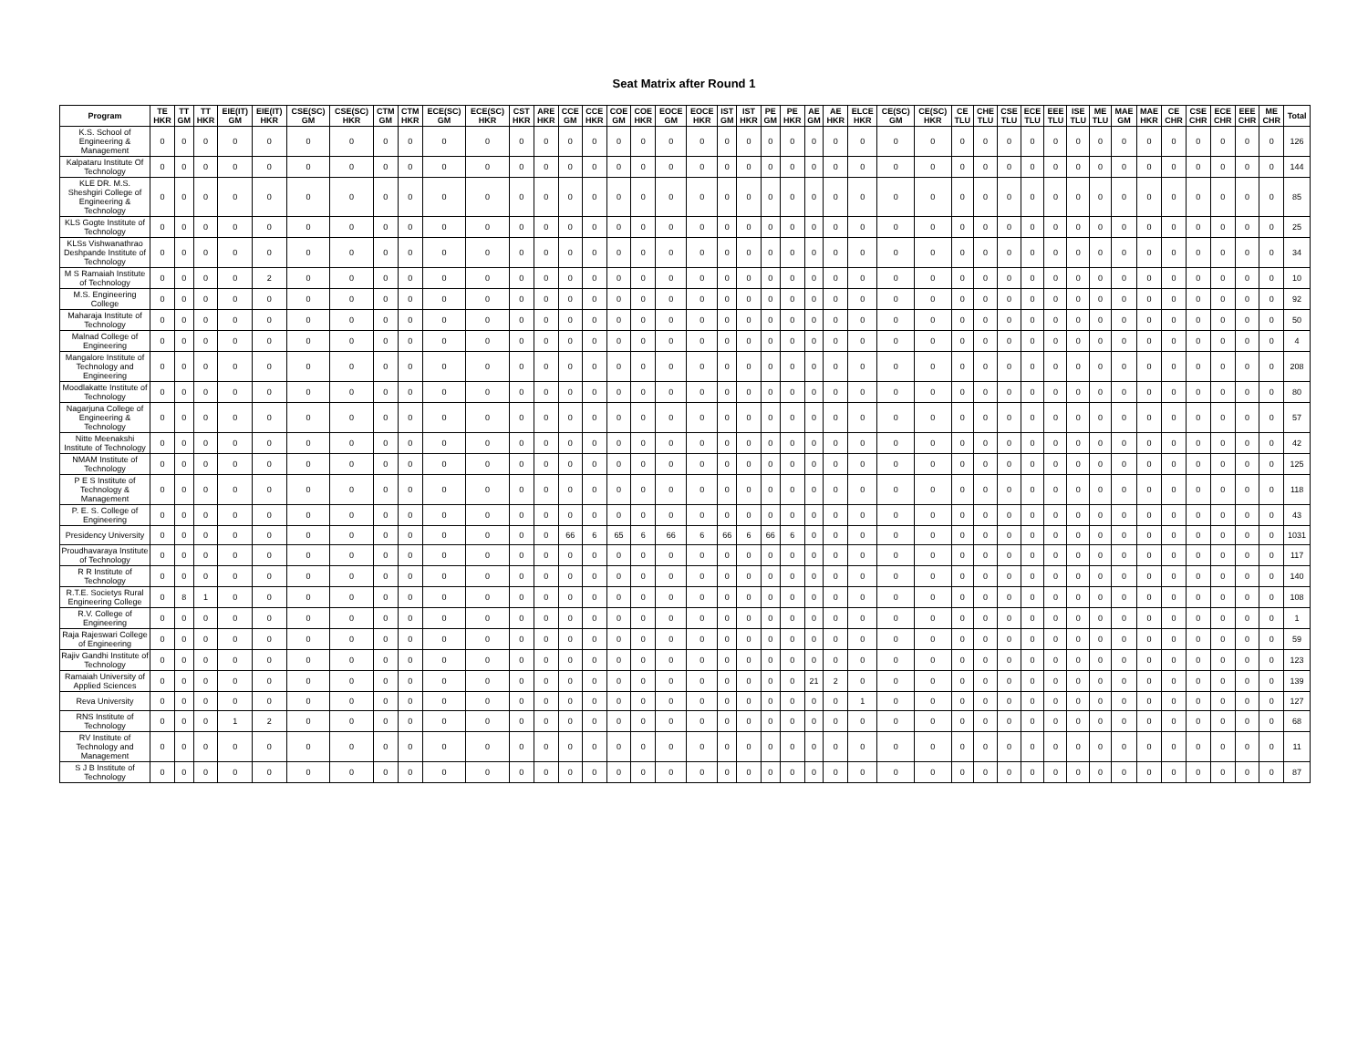Seat Matrix after Round 1
| Program | TE HKR | TT GM | TT HKR | EIE(IT) GM | EIE(IT) HKR | CSE(SC) GM | CSE(SC) HKR | CTM GM | CTM HKR | ECE(SC) GM | ECE(SC) HKR | CST HKR | ARE HKR | CCE GM | CCE HKR | COE GM | COE HKR | EOCE GM | EOCE HKR | IST GM | IST HKR | PE GM | PE HKR | AE GM | AE HKR | ELCE HKR | CE(SC) GM | CE(SC) HKR | CE TLU | CHE TLU | CSE TLU | ECE TLU | EEE TLU | ISE TLU | ME TLU | MAE GM | MAE HKR | CE CHR | CSE CHR | ECE CHR | EEE CHR | ME CHR | Total |
| --- | --- | --- | --- | --- | --- | --- | --- | --- | --- | --- | --- | --- | --- | --- | --- | --- | --- | --- | --- | --- | --- | --- | --- | --- | --- | --- | --- | --- | --- | --- | --- | --- | --- | --- | --- | --- | --- | --- | --- | --- | --- | --- | --- |
| K.S. School of Engineering & Management | 0 | 0 | 0 | 0 | 0 | 0 | 0 | 0 | 0 | 0 | 0 | 0 | 0 | 0 | 0 | 0 | 0 | 0 | 0 | 0 | 0 | 0 | 0 | 0 | 0 | 0 | 0 | 0 | 0 | 0 | 0 | 0 | 0 | 0 | 0 | 0 | 0 | 0 | 0 | 0 | 0 | 0 | 126 |
| Kalpataru Institute Of Technology | 0 | 0 | 0 | 0 | 0 | 0 | 0 | 0 | 0 | 0 | 0 | 0 | 0 | 0 | 0 | 0 | 0 | 0 | 0 | 0 | 0 | 0 | 0 | 0 | 0 | 0 | 0 | 0 | 0 | 0 | 0 | 0 | 0 | 0 | 0 | 0 | 0 | 0 | 0 | 0 | 0 | 0 | 144 |
| KLE DR. M.S. Sheshgiri College of Engineering & Technology | 0 | 0 | 0 | 0 | 0 | 0 | 0 | 0 | 0 | 0 | 0 | 0 | 0 | 0 | 0 | 0 | 0 | 0 | 0 | 0 | 0 | 0 | 0 | 0 | 0 | 0 | 0 | 0 | 0 | 0 | 0 | 0 | 0 | 0 | 0 | 0 | 0 | 0 | 0 | 0 | 0 | 0 | 85 |
| KLS Gogte Institute of Technology | 0 | 0 | 0 | 0 | 0 | 0 | 0 | 0 | 0 | 0 | 0 | 0 | 0 | 0 | 0 | 0 | 0 | 0 | 0 | 0 | 0 | 0 | 0 | 0 | 0 | 0 | 0 | 0 | 0 | 0 | 0 | 0 | 0 | 0 | 0 | 0 | 0 | 0 | 0 | 0 | 0 | 0 | 25 |
| KLSs Vishwanathrao Deshpande Institute of Technology | 0 | 0 | 0 | 0 | 0 | 0 | 0 | 0 | 0 | 0 | 0 | 0 | 0 | 0 | 0 | 0 | 0 | 0 | 0 | 0 | 0 | 0 | 0 | 0 | 0 | 0 | 0 | 0 | 0 | 0 | 0 | 0 | 0 | 0 | 0 | 0 | 0 | 0 | 0 | 0 | 0 | 0 | 34 |
| M S Ramaiah Institute of Technology | 0 | 0 | 0 | 0 | 2 | 0 | 0 | 0 | 0 | 0 | 0 | 0 | 0 | 0 | 0 | 0 | 0 | 0 | 0 | 0 | 0 | 0 | 0 | 0 | 0 | 0 | 0 | 0 | 0 | 0 | 0 | 0 | 0 | 0 | 0 | 0 | 0 | 0 | 0 | 0 | 0 | 0 | 10 |
| M.S. Engineering College | 0 | 0 | 0 | 0 | 0 | 0 | 0 | 0 | 0 | 0 | 0 | 0 | 0 | 0 | 0 | 0 | 0 | 0 | 0 | 0 | 0 | 0 | 0 | 0 | 0 | 0 | 0 | 0 | 0 | 0 | 0 | 0 | 0 | 0 | 0 | 0 | 0 | 0 | 0 | 0 | 0 | 0 | 92 |
| Maharaja Institute of Technology | 0 | 0 | 0 | 0 | 0 | 0 | 0 | 0 | 0 | 0 | 0 | 0 | 0 | 0 | 0 | 0 | 0 | 0 | 0 | 0 | 0 | 0 | 0 | 0 | 0 | 0 | 0 | 0 | 0 | 0 | 0 | 0 | 0 | 0 | 0 | 0 | 0 | 0 | 0 | 0 | 0 | 0 | 50 |
| Malnad College of Engineering | 0 | 0 | 0 | 0 | 0 | 0 | 0 | 0 | 0 | 0 | 0 | 0 | 0 | 0 | 0 | 0 | 0 | 0 | 0 | 0 | 0 | 0 | 0 | 0 | 0 | 0 | 0 | 0 | 0 | 0 | 0 | 0 | 0 | 0 | 0 | 0 | 0 | 0 | 0 | 0 | 0 | 0 | 4 |
| Mangalore Institute of Technology and Engineering | 0 | 0 | 0 | 0 | 0 | 0 | 0 | 0 | 0 | 0 | 0 | 0 | 0 | 0 | 0 | 0 | 0 | 0 | 0 | 0 | 0 | 0 | 0 | 0 | 0 | 0 | 0 | 0 | 0 | 0 | 0 | 0 | 0 | 0 | 0 | 0 | 0 | 0 | 0 | 0 | 0 | 0 | 208 |
| Moodlakatte Institute of Technology | 0 | 0 | 0 | 0 | 0 | 0 | 0 | 0 | 0 | 0 | 0 | 0 | 0 | 0 | 0 | 0 | 0 | 0 | 0 | 0 | 0 | 0 | 0 | 0 | 0 | 0 | 0 | 0 | 0 | 0 | 0 | 0 | 0 | 0 | 0 | 0 | 0 | 0 | 0 | 0 | 0 | 0 | 80 |
| Nagarjuna College of Engineering & Technology | 0 | 0 | 0 | 0 | 0 | 0 | 0 | 0 | 0 | 0 | 0 | 0 | 0 | 0 | 0 | 0 | 0 | 0 | 0 | 0 | 0 | 0 | 0 | 0 | 0 | 0 | 0 | 0 | 0 | 0 | 0 | 0 | 0 | 0 | 0 | 0 | 0 | 0 | 0 | 0 | 0 | 0 | 57 |
| Nitte Meenakshi Institute of Technology | 0 | 0 | 0 | 0 | 0 | 0 | 0 | 0 | 0 | 0 | 0 | 0 | 0 | 0 | 0 | 0 | 0 | 0 | 0 | 0 | 0 | 0 | 0 | 0 | 0 | 0 | 0 | 0 | 0 | 0 | 0 | 0 | 0 | 0 | 0 | 0 | 0 | 0 | 0 | 0 | 0 | 0 | 42 |
| NMAM Institute of Technology | 0 | 0 | 0 | 0 | 0 | 0 | 0 | 0 | 0 | 0 | 0 | 0 | 0 | 0 | 0 | 0 | 0 | 0 | 0 | 0 | 0 | 0 | 0 | 0 | 0 | 0 | 0 | 0 | 0 | 0 | 0 | 0 | 0 | 0 | 0 | 0 | 0 | 0 | 0 | 0 | 0 | 0 | 125 |
| P E S Institute of Technology & Management | 0 | 0 | 0 | 0 | 0 | 0 | 0 | 0 | 0 | 0 | 0 | 0 | 0 | 0 | 0 | 0 | 0 | 0 | 0 | 0 | 0 | 0 | 0 | 0 | 0 | 0 | 0 | 0 | 0 | 0 | 0 | 0 | 0 | 0 | 0 | 0 | 0 | 0 | 0 | 0 | 0 | 0 | 118 |
| P. E. S. College of Engineering | 0 | 0 | 0 | 0 | 0 | 0 | 0 | 0 | 0 | 0 | 0 | 0 | 0 | 0 | 0 | 0 | 0 | 0 | 0 | 0 | 0 | 0 | 0 | 0 | 0 | 0 | 0 | 0 | 0 | 0 | 0 | 0 | 0 | 0 | 0 | 0 | 0 | 0 | 0 | 0 | 0 | 0 | 43 |
| Presidency University | 0 | 0 | 0 | 0 | 0 | 0 | 0 | 0 | 0 | 0 | 0 | 0 | 0 | 66 | 6 | 65 | 6 | 66 | 6 | 66 | 6 | 66 | 6 | 0 | 0 | 0 | 0 | 0 | 0 | 0 | 0 | 0 | 0 | 0 | 0 | 0 | 0 | 0 | 0 | 0 | 0 | 0 | 1031 |
| Proudhavaraya Institute of Technology | 0 | 0 | 0 | 0 | 0 | 0 | 0 | 0 | 0 | 0 | 0 | 0 | 0 | 0 | 0 | 0 | 0 | 0 | 0 | 0 | 0 | 0 | 0 | 0 | 0 | 0 | 0 | 0 | 0 | 0 | 0 | 0 | 0 | 0 | 0 | 0 | 0 | 0 | 0 | 0 | 0 | 0 | 117 |
| R R Institute of Technology | 0 | 0 | 0 | 0 | 0 | 0 | 0 | 0 | 0 | 0 | 0 | 0 | 0 | 0 | 0 | 0 | 0 | 0 | 0 | 0 | 0 | 0 | 0 | 0 | 0 | 0 | 0 | 0 | 0 | 0 | 0 | 0 | 0 | 0 | 0 | 0 | 0 | 0 | 0 | 0 | 0 | 0 | 140 |
| R.T.E. Societys Rural Engineering College | 0 | 8 | 1 | 0 | 0 | 0 | 0 | 0 | 0 | 0 | 0 | 0 | 0 | 0 | 0 | 0 | 0 | 0 | 0 | 0 | 0 | 0 | 0 | 0 | 0 | 0 | 0 | 0 | 0 | 0 | 0 | 0 | 0 | 0 | 0 | 0 | 0 | 0 | 0 | 0 | 0 | 0 | 108 |
| R.V. College of Engineering | 0 | 0 | 0 | 0 | 0 | 0 | 0 | 0 | 0 | 0 | 0 | 0 | 0 | 0 | 0 | 0 | 0 | 0 | 0 | 0 | 0 | 0 | 0 | 0 | 0 | 0 | 0 | 0 | 0 | 0 | 0 | 0 | 0 | 0 | 0 | 0 | 0 | 0 | 0 | 0 | 0 | 0 | 1 |
| Raja Rajeswari College of Engineering | 0 | 0 | 0 | 0 | 0 | 0 | 0 | 0 | 0 | 0 | 0 | 0 | 0 | 0 | 0 | 0 | 0 | 0 | 0 | 0 | 0 | 0 | 0 | 0 | 0 | 0 | 0 | 0 | 0 | 0 | 0 | 0 | 0 | 0 | 0 | 0 | 0 | 0 | 0 | 0 | 0 | 0 | 59 |
| Rajiv Gandhi Institute of Technology | 0 | 0 | 0 | 0 | 0 | 0 | 0 | 0 | 0 | 0 | 0 | 0 | 0 | 0 | 0 | 0 | 0 | 0 | 0 | 0 | 0 | 0 | 0 | 0 | 0 | 0 | 0 | 0 | 0 | 0 | 0 | 0 | 0 | 0 | 0 | 0 | 0 | 0 | 0 | 0 | 0 | 0 | 123 |
| Ramaiah University of Applied Sciences | 0 | 0 | 0 | 0 | 0 | 0 | 0 | 0 | 0 | 0 | 0 | 0 | 0 | 0 | 0 | 0 | 0 | 0 | 0 | 0 | 0 | 0 | 0 | 21 | 2 | 0 | 0 | 0 | 0 | 0 | 0 | 0 | 0 | 0 | 0 | 0 | 0 | 0 | 0 | 0 | 0 | 0 | 139 |
| Reva University | 0 | 0 | 0 | 0 | 0 | 0 | 0 | 0 | 0 | 0 | 0 | 0 | 0 | 0 | 0 | 0 | 0 | 0 | 0 | 0 | 0 | 0 | 0 | 0 | 0 | 1 | 0 | 0 | 0 | 0 | 0 | 0 | 0 | 0 | 0 | 0 | 0 | 0 | 0 | 0 | 0 | 0 | 127 |
| RNS Institute of Technology | 0 | 0 | 0 | 1 | 2 | 0 | 0 | 0 | 0 | 0 | 0 | 0 | 0 | 0 | 0 | 0 | 0 | 0 | 0 | 0 | 0 | 0 | 0 | 0 | 0 | 0 | 0 | 0 | 0 | 0 | 0 | 0 | 0 | 0 | 0 | 0 | 0 | 0 | 0 | 0 | 0 | 0 | 68 |
| RV Institute of Technology and Management | 0 | 0 | 0 | 0 | 0 | 0 | 0 | 0 | 0 | 0 | 0 | 0 | 0 | 0 | 0 | 0 | 0 | 0 | 0 | 0 | 0 | 0 | 0 | 0 | 0 | 0 | 0 | 0 | 0 | 0 | 0 | 0 | 0 | 0 | 0 | 0 | 0 | 0 | 0 | 0 | 0 | 0 | 11 |
| S J B Institute of Technology | 0 | 0 | 0 | 0 | 0 | 0 | 0 | 0 | 0 | 0 | 0 | 0 | 0 | 0 | 0 | 0 | 0 | 0 | 0 | 0 | 0 | 0 | 0 | 0 | 0 | 0 | 0 | 0 | 0 | 0 | 0 | 0 | 0 | 0 | 0 | 0 | 0 | 0 | 0 | 0 | 0 | 0 | 87 |